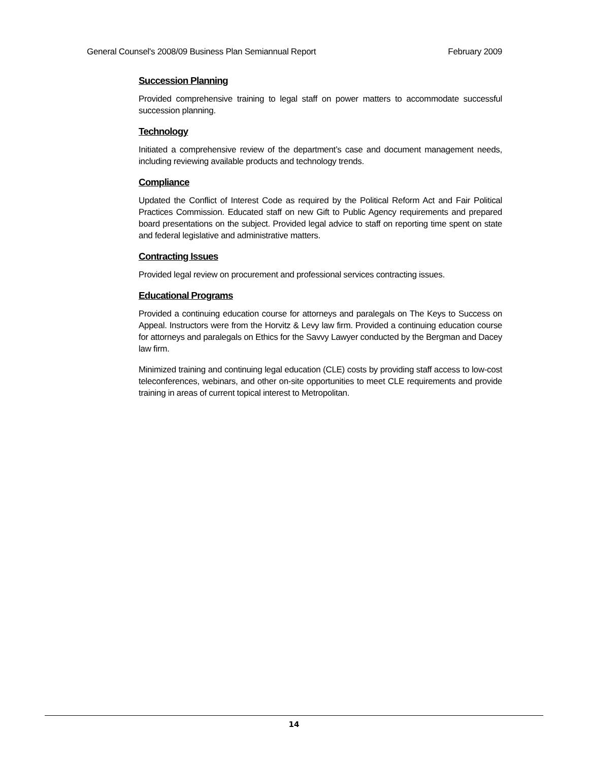General Counsel's 2008/09 Business Plan Semiannual Report February 2009
Succession Planning
Provided comprehensive training to legal staff on power matters to accommodate successful succession planning.
Technology
Initiated a comprehensive review of the department’s case and document management needs, including reviewing available products and technology trends.
Compliance
Updated the Conflict of Interest Code as required by the Political Reform Act and Fair Political Practices Commission. Educated staff on new Gift to Public Agency requirements and prepared board presentations on the subject. Provided legal advice to staff on reporting time spent on state and federal legislative and administrative matters.
Contracting Issues
Provided legal review on procurement and professional services contracting issues.
Educational Programs
Provided a continuing education course for attorneys and paralegals on The Keys to Success on Appeal. Instructors were from the Horvitz & Levy law firm. Provided a continuing education course for attorneys and paralegals on Ethics for the Savvy Lawyer conducted by the Bergman and Dacey law firm.
Minimized training and continuing legal education (CLE) costs by providing staff access to low-cost teleconferences, webinars, and other on-site opportunities to meet CLE requirements and provide training in areas of current topical interest to Metropolitan.
14